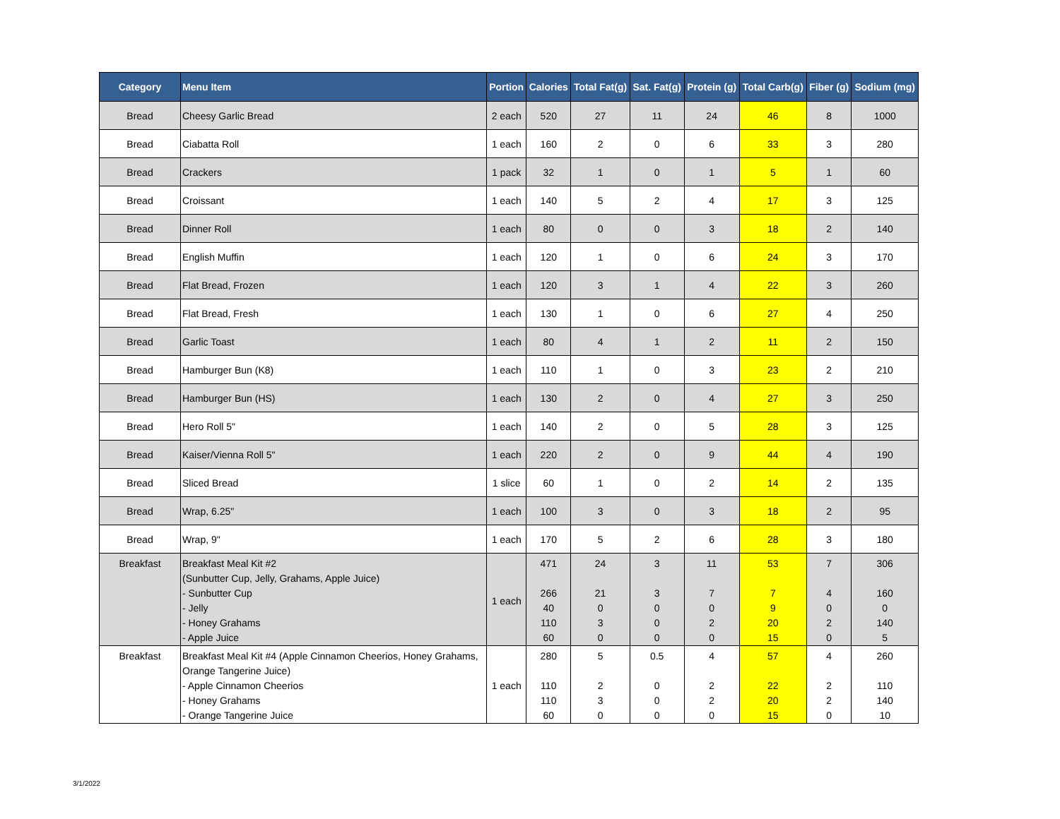| Category | Menu Item | Portion | Calories | Total Fat(g) | Sat. Fat(g) | Protein (g) | Total Carb(g) | Fiber (g) | Sodium (mg) |
| --- | --- | --- | --- | --- | --- | --- | --- | --- | --- |
| Bread | Cheesy Garlic Bread | 2 each | 520 | 27 | 11 | 24 | 46 | 8 | 1000 |
| Bread | Ciabatta Roll | 1 each | 160 | 2 | 0 | 6 | 33 | 3 | 280 |
| Bread | Crackers | 1 pack | 32 | 1 | 0 | 1 | 5 | 1 | 60 |
| Bread | Croissant | 1 each | 140 | 5 | 2 | 4 | 17 | 3 | 125 |
| Bread | Dinner Roll | 1 each | 80 | 0 | 0 | 3 | 18 | 2 | 140 |
| Bread | English Muffin | 1 each | 120 | 1 | 0 | 6 | 24 | 3 | 170 |
| Bread | Flat Bread, Frozen | 1 each | 120 | 3 | 1 | 4 | 22 | 3 | 260 |
| Bread | Flat Bread, Fresh | 1 each | 130 | 1 | 0 | 6 | 27 | 4 | 250 |
| Bread | Garlic Toast | 1 each | 80 | 4 | 1 | 2 | 11 | 2 | 150 |
| Bread | Hamburger Bun (K8) | 1 each | 110 | 1 | 0 | 3 | 23 | 2 | 210 |
| Bread | Hamburger Bun (HS) | 1 each | 130 | 2 | 0 | 4 | 27 | 3 | 250 |
| Bread | Hero Roll 5" | 1 each | 140 | 2 | 0 | 5 | 28 | 3 | 125 |
| Bread | Kaiser/Vienna Roll 5" | 1 each | 220 | 2 | 0 | 9 | 44 | 4 | 190 |
| Bread | Sliced Bread | 1 slice | 60 | 1 | 0 | 2 | 14 | 2 | 135 |
| Bread | Wrap, 6.25" | 1 each | 100 | 3 | 0 | 3 | 18 | 2 | 95 |
| Bread | Wrap, 9" | 1 each | 170 | 5 | 2 | 6 | 28 | 3 | 180 |
| Breakfast | Breakfast Meal Kit #2 (Sunbutter Cup, Jelly, Grahams, Apple Juice) - Sunbutter Cup - Jelly - Honey Grahams - Apple Juice | 1 each | 471 266 40 110 60 | 24 21 0 3 0 | 3 3 0 0 0 | 11 7 0 2 0 | 53 7 9 20 15 | 7 4 0 2 0 | 306 160 0 140 5 |
| Breakfast | Breakfast Meal Kit #4 (Apple Cinnamon Cheerios, Honey Grahams, Orange Tangerine Juice) - Apple Cinnamon Cheerios - Honey Grahams - Orange Tangerine Juice | 1 each | 280 110 110 60 | 5 2 3 0 | 0.5 0 0 0 | 4 2 2 0 | 57 22 20 15 | 4 2 2 0 | 260 110 140 10 |
3/1/2022